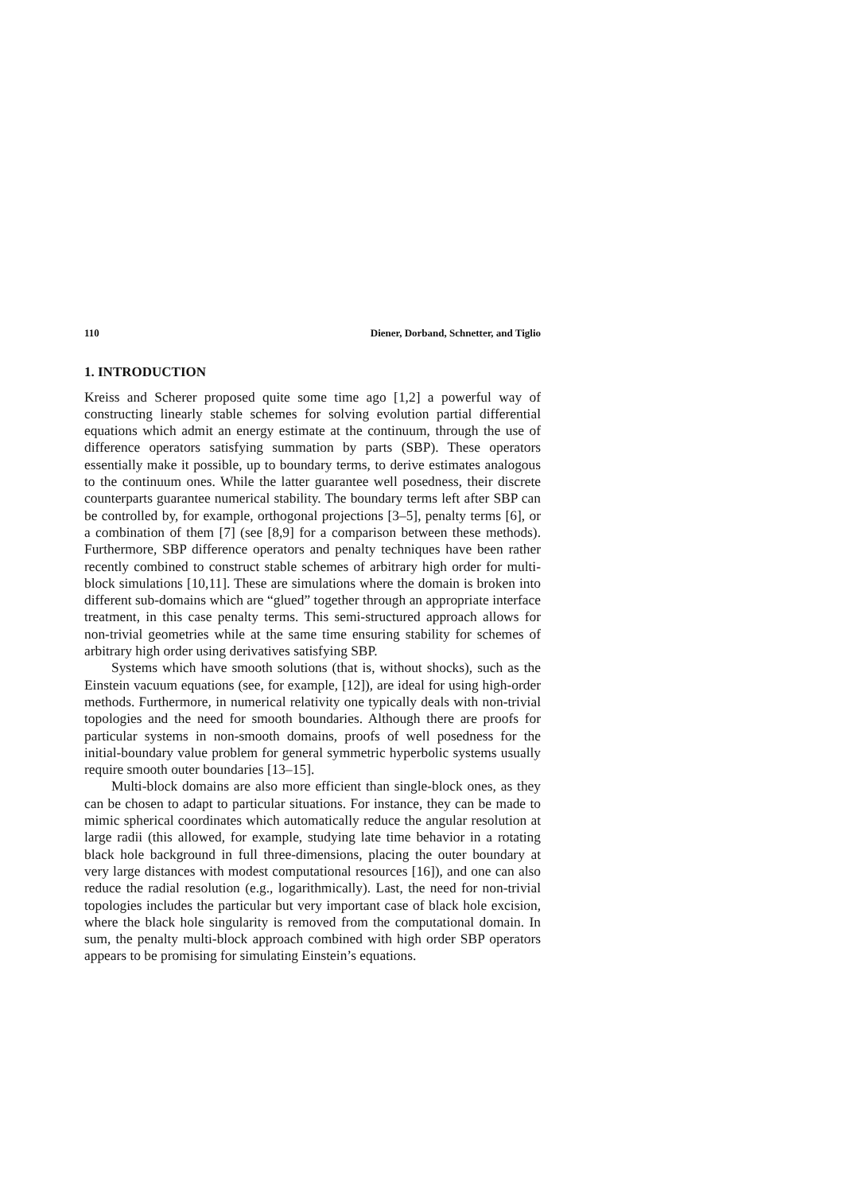110 Diener, Dorband, Schnetter, and Tiglio
1. INTRODUCTION
Kreiss and Scherer proposed quite some time ago [1,2] a powerful way of constructing linearly stable schemes for solving evolution partial differential equations which admit an energy estimate at the continuum, through the use of difference operators satisfying summation by parts (SBP). These operators essentially make it possible, up to boundary terms, to derive estimates analogous to the continuum ones. While the latter guarantee well posedness, their discrete counterparts guarantee numerical stability. The boundary terms left after SBP can be controlled by, for example, orthogonal projections [3–5], penalty terms [6], or a combination of them [7] (see [8,9] for a comparison between these methods). Furthermore, SBP difference operators and penalty techniques have been rather recently combined to construct stable schemes of arbitrary high order for multi-block simulations [10,11]. These are simulations where the domain is broken into different sub-domains which are “glued” together through an appropriate interface treatment, in this case penalty terms. This semi-structured approach allows for non-trivial geometries while at the same time ensuring stability for schemes of arbitrary high order using derivatives satisfying SBP.
Systems which have smooth solutions (that is, without shocks), such as the Einstein vacuum equations (see, for example, [12]), are ideal for using high-order methods. Furthermore, in numerical relativity one typically deals with non-trivial topologies and the need for smooth boundaries. Although there are proofs for particular systems in non-smooth domains, proofs of well posedness for the initial-boundary value problem for general symmetric hyperbolic systems usually require smooth outer boundaries [13–15].
Multi-block domains are also more efficient than single-block ones, as they can be chosen to adapt to particular situations. For instance, they can be made to mimic spherical coordinates which automatically reduce the angular resolution at large radii (this allowed, for example, studying late time behavior in a rotating black hole background in full three-dimensions, placing the outer boundary at very large distances with modest computational resources [16]), and one can also reduce the radial resolution (e.g., logarithmically). Last, the need for non-trivial topologies includes the particular but very important case of black hole excision, where the black hole singularity is removed from the computational domain. In sum, the penalty multi-block approach combined with high order SBP operators appears to be promising for simulating Einstein’s equations.